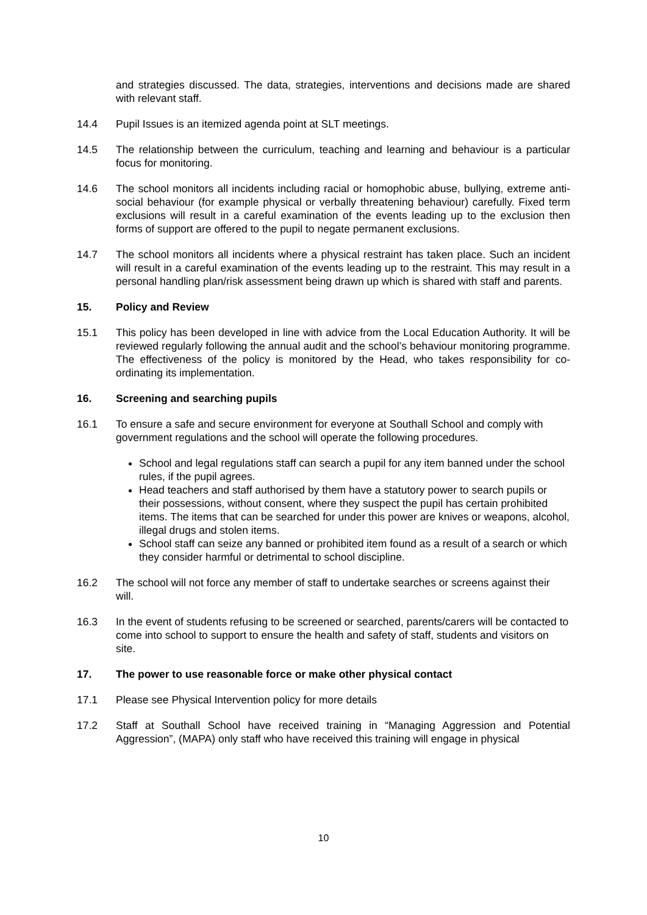and strategies discussed. The data, strategies, interventions and decisions made are shared with relevant staff.
14.4 Pupil Issues is an itemized agenda point at SLT meetings.
14.5 The relationship between the curriculum, teaching and learning and behaviour is a particular focus for monitoring.
14.6 The school monitors all incidents including racial or homophobic abuse, bullying, extreme anti-social behaviour (for example physical or verbally threatening behaviour) carefully. Fixed term exclusions will result in a careful examination of the events leading up to the exclusion then forms of support are offered to the pupil to negate permanent exclusions.
14.7 The school monitors all incidents where a physical restraint has taken place. Such an incident will result in a careful examination of the events leading up to the restraint. This may result in a personal handling plan/risk assessment being drawn up which is shared with staff and parents.
15. Policy and Review
15.1 This policy has been developed in line with advice from the Local Education Authority. It will be reviewed regularly following the annual audit and the school’s behaviour monitoring programme. The effectiveness of the policy is monitored by the Head, who takes responsibility for co-ordinating its implementation.
16. Screening and searching pupils
16.1 To ensure a safe and secure environment for everyone at Southall School and comply with government regulations and the school will operate the following procedures.
School and legal regulations staff can search a pupil for any item banned under the school rules, if the pupil agrees.
Head teachers and staff authorised by them have a statutory power to search pupils or their possessions, without consent, where they suspect the pupil has certain prohibited items. The items that can be searched for under this power are knives or weapons, alcohol, illegal drugs and stolen items.
School staff can seize any banned or prohibited item found as a result of a search or which they consider harmful or detrimental to school discipline.
16.2 The school will not force any member of staff to undertake searches or screens against their will.
16.3 In the event of students refusing to be screened or searched, parents/carers will be contacted to come into school to support to ensure the health and safety of staff, students and visitors on site.
17. The power to use reasonable force or make other physical contact
17.1 Please see Physical Intervention policy for more details
17.2 Staff at Southall School have received training in “Managing Aggression and Potential Aggression”, (MAPA) only staff who have received this training will engage in physical
10